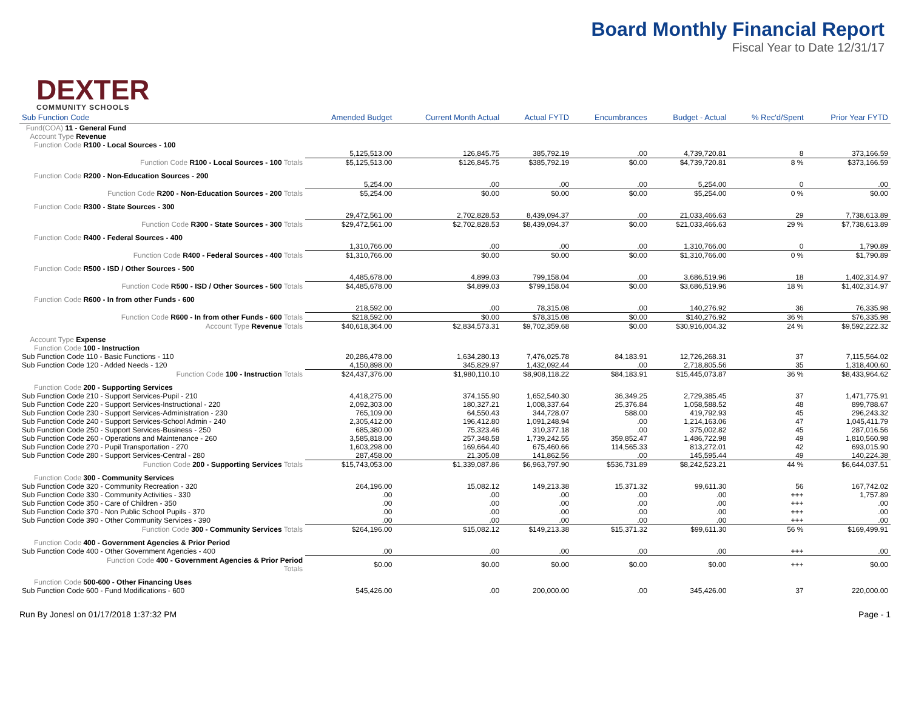DEXTER
COMMUNITY SCHOOLS
Board Monthly Financial Report
Fiscal Year to Date 12/31/17
| Sub Function Code | Amended Budget | Current Month Actual | Actual FYTD | Encumbrances | Budget - Actual | % Rec'd/Spent | Prior Year FYTD |
| --- | --- | --- | --- | --- | --- | --- | --- |
| Fund(COA) 11 - General Fund | | | | | | | |
| Account Type Revenue | | | | | | | |
| Function Code R100 - Local Sources - 100 | | | | | | | |
| | 5,125,513.00 | 126,845.75 | 385,792.19 | .00 | 4,739,720.81 | 8 | 373,166.59 |
| Function Code R100 - Local Sources - 100 Totals | $5,125,513.00 | $126,845.75 | $385,792.19 | $0.00 | $4,739,720.81 | 8 % | $373,166.59 |
| Function Code R200 - Non-Education Sources - 200 | | | | | | | |
| | 5,254.00 | .00 | .00 | .00 | 5,254.00 | 0 | .00 |
| Function Code R200 - Non-Education Sources - 200 Totals | $5,254.00 | $0.00 | $0.00 | $0.00 | $5,254.00 | 0 % | $0.00 |
| Function Code R300 - State Sources - 300 | | | | | | | |
| | 29,472,561.00 | 2,702,828.53 | 8,439,094.37 | .00 | 21,033,466.63 | 29 | 7,738,613.89 |
| Function Code R300 - State Sources - 300 Totals | $29,472,561.00 | $2,702,828.53 | $8,439,094.37 | $0.00 | $21,033,466.63 | 29 % | $7,738,613.89 |
| Function Code R400 - Federal Sources - 400 | | | | | | | |
| | 1,310,766.00 | .00 | .00 | .00 | 1,310,766.00 | 0 | 1,790.89 |
| Function Code R400 - Federal Sources - 400 Totals | $1,310,766.00 | $0.00 | $0.00 | $0.00 | $1,310,766.00 | 0 % | $1,790.89 |
| Function Code R500 - ISD / Other Sources - 500 | | | | | | | |
| | 4,485,678.00 | 4,899.03 | 799,158.04 | .00 | 3,686,519.96 | 18 | 1,402,314.97 |
| Function Code R500 - ISD / Other Sources - 500 Totals | $4,485,678.00 | $4,899.03 | $799,158.04 | $0.00 | $3,686,519.96 | 18 % | $1,402,314.97 |
| Function Code R600 - In from other Funds - 600 | | | | | | | |
| | 218,592.00 | .00 | 78,315.08 | .00 | 140,276.92 | 36 | 76,335.98 |
| Function Code R600 - In from other Funds - 600 Totals | $218,592.00 | $0.00 | $78,315.08 | $0.00 | $140,276.92 | 36 % | $76,335.98 |
| Account Type Revenue Totals | $40,618,364.00 | $2,834,573.31 | $9,702,359.68 | $0.00 | $30,916,004.32 | 24 % | $9,592,222.32 |
| Account Type Expense | | | | | | | |
| Function Code 100 - Instruction | | | | | | | |
| Sub Function Code 110 - Basic Functions - 110 | 20,286,478.00 | 1,634,280.13 | 7,476,025.78 | 84,183.91 | 12,726,268.31 | 37 | 7,115,564.02 |
| Sub Function Code 120 - Added Needs - 120 | 4,150,898.00 | 345,829.97 | 1,432,092.44 | .00 | 2,718,805.56 | 35 | 1,318,400.60 |
| Function Code 100 - Instruction Totals | $24,437,376.00 | $1,980,110.10 | $8,908,118.22 | $84,183.91 | $15,445,073.87 | 36 % | $8,433,964.62 |
| Function Code 200 - Supporting Services | | | | | | | |
| Sub Function Code 210 - Support Services-Pupil - 210 | 4,418,275.00 | 374,155.90 | 1,652,540.30 | 36,349.25 | 2,729,385.45 | 37 | 1,471,775.91 |
| Sub Function Code 220 - Support Services-Instructional - 220 | 2,092,303.00 | 180,327.21 | 1,008,337.64 | 25,376.84 | 1,058,588.52 | 48 | 899,788.67 |
| Sub Function Code 230 - Support Services-Administration - 230 | 765,109.00 | 64,550.43 | 344,728.07 | 588.00 | 419,792.93 | 45 | 296,243.32 |
| Sub Function Code 240 - Support Services-School Admin - 240 | 2,305,412.00 | 196,412.80 | 1,091,248.94 | .00 | 1,214,163.06 | 47 | 1,045,411.79 |
| Sub Function Code 250 - Support Services-Business - 250 | 685,380.00 | 75,323.46 | 310,377.18 | .00 | 375,002.82 | 45 | 287,016.56 |
| Sub Function Code 260 - Operations and Maintenance - 260 | 3,585,818.00 | 257,348.58 | 1,739,242.55 | 359,852.47 | 1,486,722.98 | 49 | 1,810,560.98 |
| Sub Function Code 270 - Pupil Transportation - 270 | 1,603,298.00 | 169,664.40 | 675,460.66 | 114,565.33 | 813,272.01 | 42 | 693,015.90 |
| Sub Function Code 280 - Support Services-Central - 280 | 287,458.00 | 21,305.08 | 141,862.56 | .00 | 145,595.44 | 49 | 140,224.38 |
| Function Code 200 - Supporting Services Totals | $15,743,053.00 | $1,339,087.86 | $6,963,797.90 | $536,731.89 | $8,242,523.21 | 44 % | $6,644,037.51 |
| Function Code 300 - Community Services | | | | | | | |
| Sub Function Code 320 - Community Recreation - 320 | 264,196.00 | 15,082.12 | 149,213.38 | 15,371.32 | 99,611.30 | 56 | 167,742.02 |
| Sub Function Code 330 - Community Activities - 330 | .00 | .00 | .00 | .00 | .00 | +++ | 1,757.89 |
| Sub Function Code 350 - Care of Children - 350 | .00 | .00 | .00 | .00 | .00 | +++ | .00 |
| Sub Function Code 370 - Non Public School Pupils - 370 | .00 | .00 | .00 | .00 | .00 | +++ | .00 |
| Sub Function Code 390 - Other Community Services - 390 | .00 | .00 | .00 | .00 | .00 | +++ | .00 |
| Function Code 300 - Community Services Totals | $264,196.00 | $15,082.12 | $149,213.38 | $15,371.32 | $99,611.30 | 56 % | $169,499.91 |
| Function Code 400 - Government Agencies & Prior Period | | | | | | | |
| Sub Function Code 400 - Other Government Agencies - 400 | .00 | .00 | .00 | .00 | .00 | +++ | .00 |
| Function Code 400 - Government Agencies & Prior Period Totals | $0.00 | $0.00 | $0.00 | $0.00 | $0.00 | +++ | $0.00 |
| Function Code 500-600 - Other Financing Uses | | | | | | | |
| Sub Function Code 600 - Fund Modifications - 600 | 545,426.00 | .00 | 200,000.00 | .00 | 345,426.00 | 37 | 220,000.00 |
Run By Jonesl on 01/17/2018 1:37:32 PM Page - 1